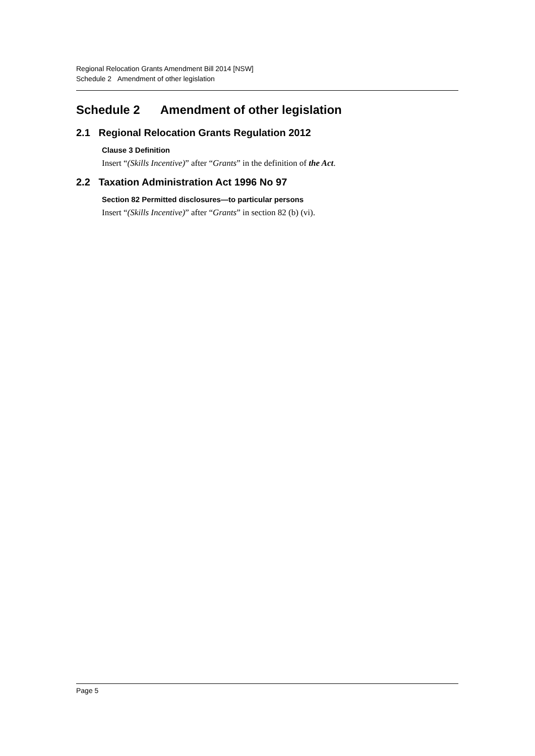Regional Relocation Grants Amendment Bill 2014 [NSW]
Schedule 2 Amendment of other legislation
Schedule 2 Amendment of other legislation
2.1 Regional Relocation Grants Regulation 2012
Clause 3 Definition
Insert “(Skills Incentive)” after “Grants” in the definition of the Act.
2.2 Taxation Administration Act 1996 No 97
Section 82 Permitted disclosures—to particular persons
Insert “(Skills Incentive)” after “Grants” in section 82 (b) (vi).
Page 5